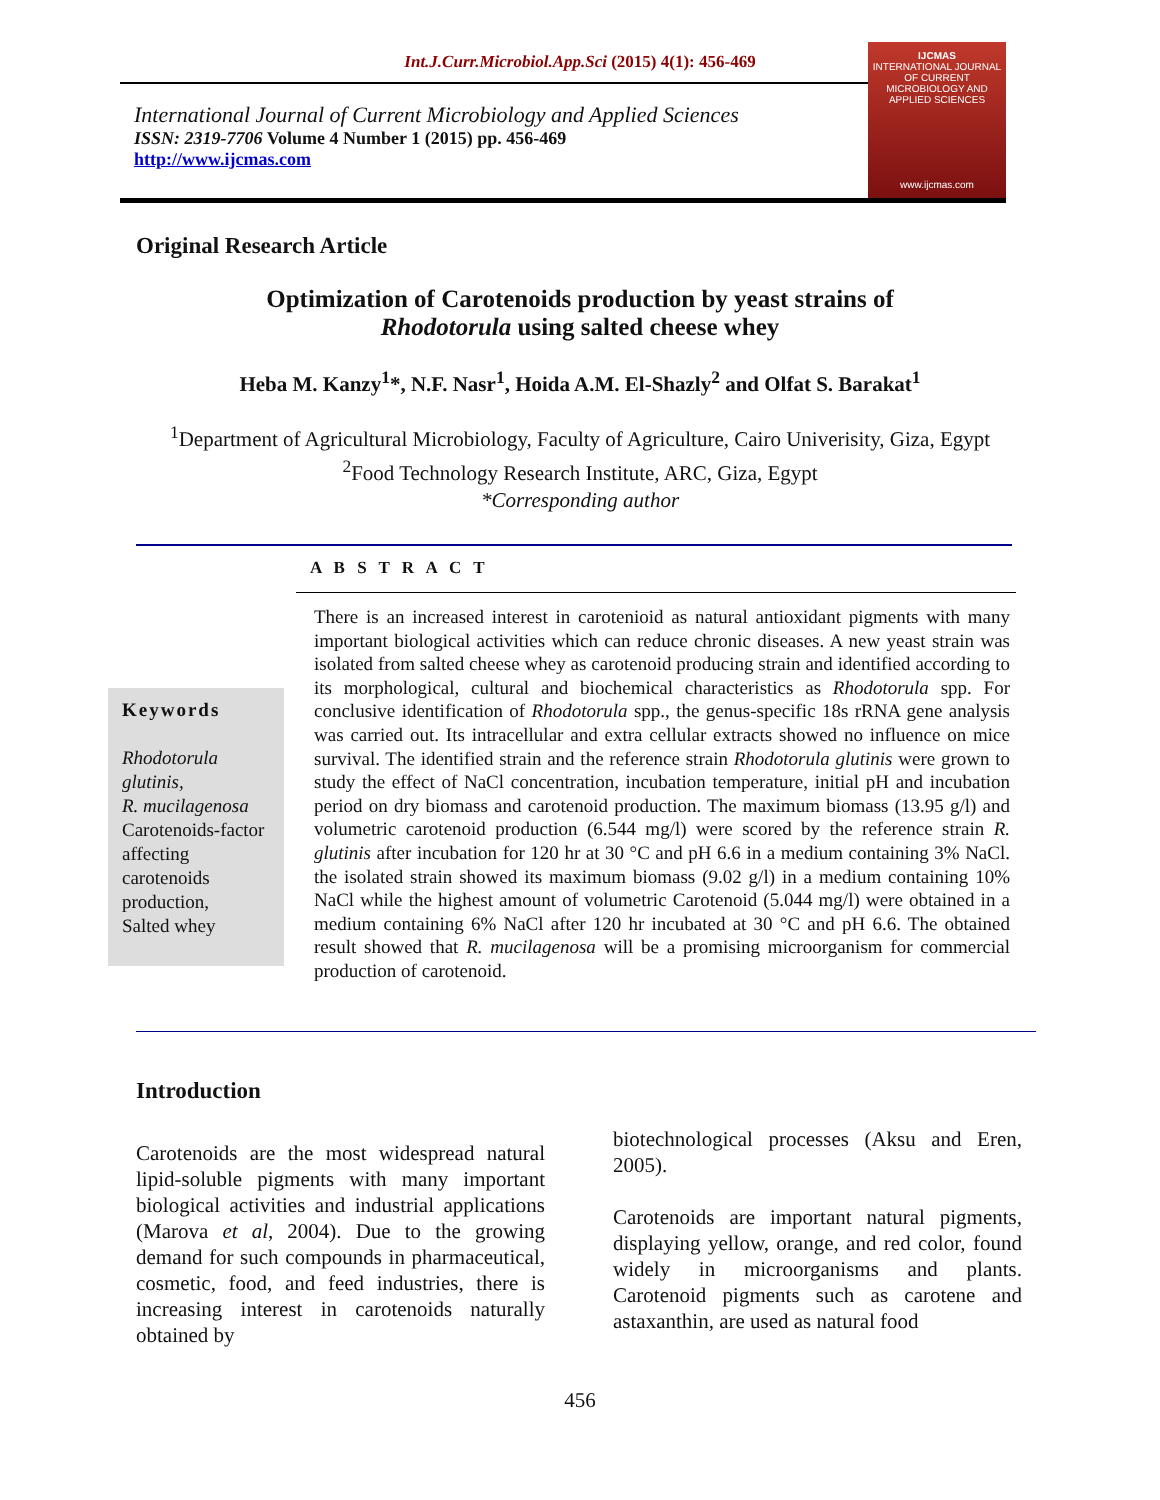Int.J.Curr.Microbiol.App.Sci (2015) 4(1): 456-469
International Journal of Current Microbiology and Applied Sciences
ISSN: 2319-7706 Volume 4 Number 1 (2015) pp. 456-469
http://www.ijcmas.com
IJCMAS
INTERNATIONAL JOURNAL OF CURRENT MICROBIOLOGY AND APPLIED SCIENCES
www.ijcmas.com
Original Research Article
Optimization of Carotenoids production by yeast strains of
Rhodotorula using salted cheese whey
Heba M. Kanzy<sup>1</sup>*, N.F. Nasr<sup>1</sup>, Hoida A.M. El-Shazly<sup>2</sup> and Olfat S. Barakat<sup>1</sup>
<sup>1</sup> Department of Agricultural Microbiology, Faculty of Agriculture, Cairo Univerisity, Giza, Egypt
<sup>2</sup> Food Technology Research Institute, ARC, Giza, Egypt
*Corresponding author
Keywords
Rhodotorula glutinis,
R. mucilagenosa
Carotenoids-factor affecting carotenoids production,
Salted whey
A B S T R A C T
There is an increased interest in carotenioid as natural antioxidant pigments with many important biological activities which can reduce chronic diseases. A new yeast strain was isolated from salted cheese whey as carotenoid producing strain and identified according to its morphological, cultural and biochemical characteristics as Rhodotorula spp. For conclusive identification of Rhodotorula spp., the genus-specific 18s rRNA gene analysis was carried out. Its intracellular and extra cellular extracts showed no influence on mice survival. The identified strain and the reference strain Rhodotorula glutinis were grown to study the effect of NaCl concentration, incubation temperature, initial pH and incubation period on dry biomass and carotenoid production. The maximum biomass (13.95 g/l) and volumetric carotenoid production (6.544 mg/l) were scored by the reference strain R. glutinis after incubation for 120 hr at 30 °C and pH 6.6 in a medium containing 3% NaCl. the isolated strain showed its maximum biomass (9.02 g/l) in a medium containing 10% NaCl while the highest amount of volumetric Carotenoid (5.044 mg/l) were obtained in a medium containing 6% NaCl after 120 hr incubated at 30 °C and pH 6.6. The obtained result showed that R. mucilagenosa will be a promising microorganism for commercial production of carotenoid.
Introduction
Carotenoids are the most widespread natural lipid-soluble pigments with many important biological activities and industrial applications (Marova et al, 2004). Due to the growing demand for such compounds in pharmaceutical, cosmetic, food, and feed industries, there is increasing interest in carotenoids naturally obtained by
biotechnological processes (Aksu and Eren, 2005).
Carotenoids are important natural pigments, displaying yellow, orange, and red color, found widely in microorganisms and plants. Carotenoid pigments such as carotene and astaxanthin, are used as natural food
456